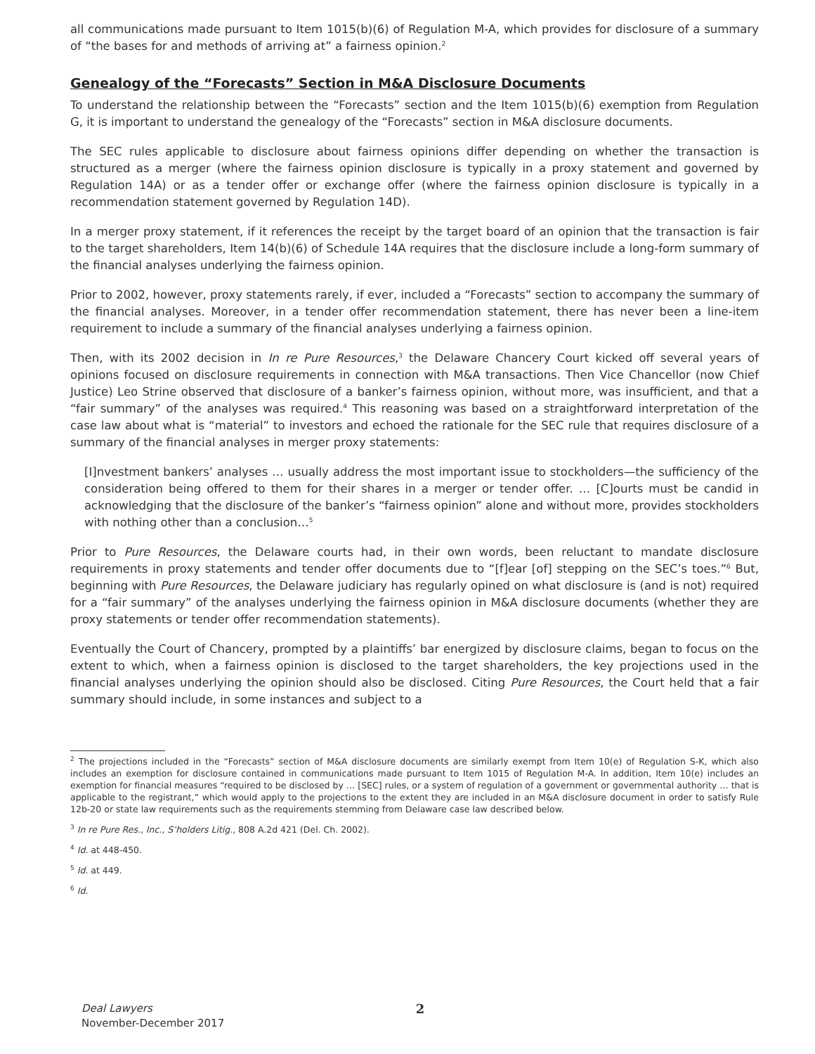all communications made pursuant to Item 1015(b)(6) of Regulation M-A, which provides for disclosure of a summary of “the bases for and methods of arriving at” a fairness opinion.<sup>2</sup>
Genealogy of the “Forecasts” Section in M&A Disclosure Documents
To understand the relationship between the “Forecasts” section and the Item 1015(b)(6) exemption from Regulation G, it is important to understand the genealogy of the “Forecasts” section in M&A disclosure documents.
The SEC rules applicable to disclosure about fairness opinions differ depending on whether the transaction is structured as a merger (where the fairness opinion disclosure is typically in a proxy statement and governed by Regulation 14A) or as a tender offer or exchange offer (where the fairness opinion disclosure is typically in a recommendation statement governed by Regulation 14D).
In a merger proxy statement, if it references the receipt by the target board of an opinion that the transaction is fair to the target shareholders, Item 14(b)(6) of Schedule 14A requires that the disclosure include a long-form summary of the financial analyses underlying the fairness opinion.
Prior to 2002, however, proxy statements rarely, if ever, included a “Forecasts” section to accompany the summary of the financial analyses. Moreover, in a tender offer recommendation statement, there has never been a line-item requirement to include a summary of the financial analyses underlying a fairness opinion.
Then, with its 2002 decision in In re Pure Resources,<sup>3</sup> the Delaware Chancery Court kicked off several years of opinions focused on disclosure requirements in connection with M&A transactions. Then Vice Chancellor (now Chief Justice) Leo Strine observed that disclosure of a banker’s fairness opinion, without more, was insufficient, and that a “fair summary” of the analyses was required.<sup>4</sup> This reasoning was based on a straightforward interpretation of the case law about what is “material” to investors and echoed the rationale for the SEC rule that requires disclosure of a summary of the financial analyses in merger proxy statements:
[I]nvestment bankers’ analyses … usually address the most important issue to stockholders—the sufficiency of the consideration being offered to them for their shares in a merger or tender offer. … [C]ourts must be candid in acknowledging that the disclosure of the banker’s “fairness opinion” alone and without more, provides stockholders with nothing other than a conclusion…<sup>5</sup>
Prior to Pure Resources, the Delaware courts had, in their own words, been reluctant to mandate disclosure requirements in proxy statements and tender offer documents due to “[f]ear [of] stepping on the SEC’s toes.”<sup>6</sup> But, beginning with Pure Resources, the Delaware judiciary has regularly opined on what disclosure is (and is not) required for a “fair summary” of the analyses underlying the fairness opinion in M&A disclosure documents (whether they are proxy statements or tender offer recommendation statements).
Eventually the Court of Chancery, prompted by a plaintiffs’ bar energized by disclosure claims, began to focus on the extent to which, when a fairness opinion is disclosed to the target shareholders, the key projections used in the financial analyses underlying the opinion should also be disclosed. Citing Pure Resources, the Court held that a fair summary should include, in some instances and subject to a
<sup>2</sup> The projections included in the “Forecasts” section of M&A disclosure documents are similarly exempt from Item 10(e) of Regulation S-K, which also includes an exemption for disclosure contained in communications made pursuant to Item 1015 of Regulation M-A. In addition, Item 10(e) includes an exemption for financial measures “required to be disclosed by … [SEC] rules, or a system of regulation of a government or governmental authority … that is applicable to the registrant,” which would apply to the projections to the extent they are included in an M&A disclosure document in order to satisfy Rule 12b-20 or state law requirements such as the requirements stemming from Delaware case law described below.
<sup>3</sup> In re Pure Res., Inc., S’holders Litig., 808 A.2d 421 (Del. Ch. 2002).
<sup>4</sup> Id. at 448-450.
<sup>5</sup> Id. at 449.
<sup>6</sup> Id.
Deal Lawyers
November-December 2017
2